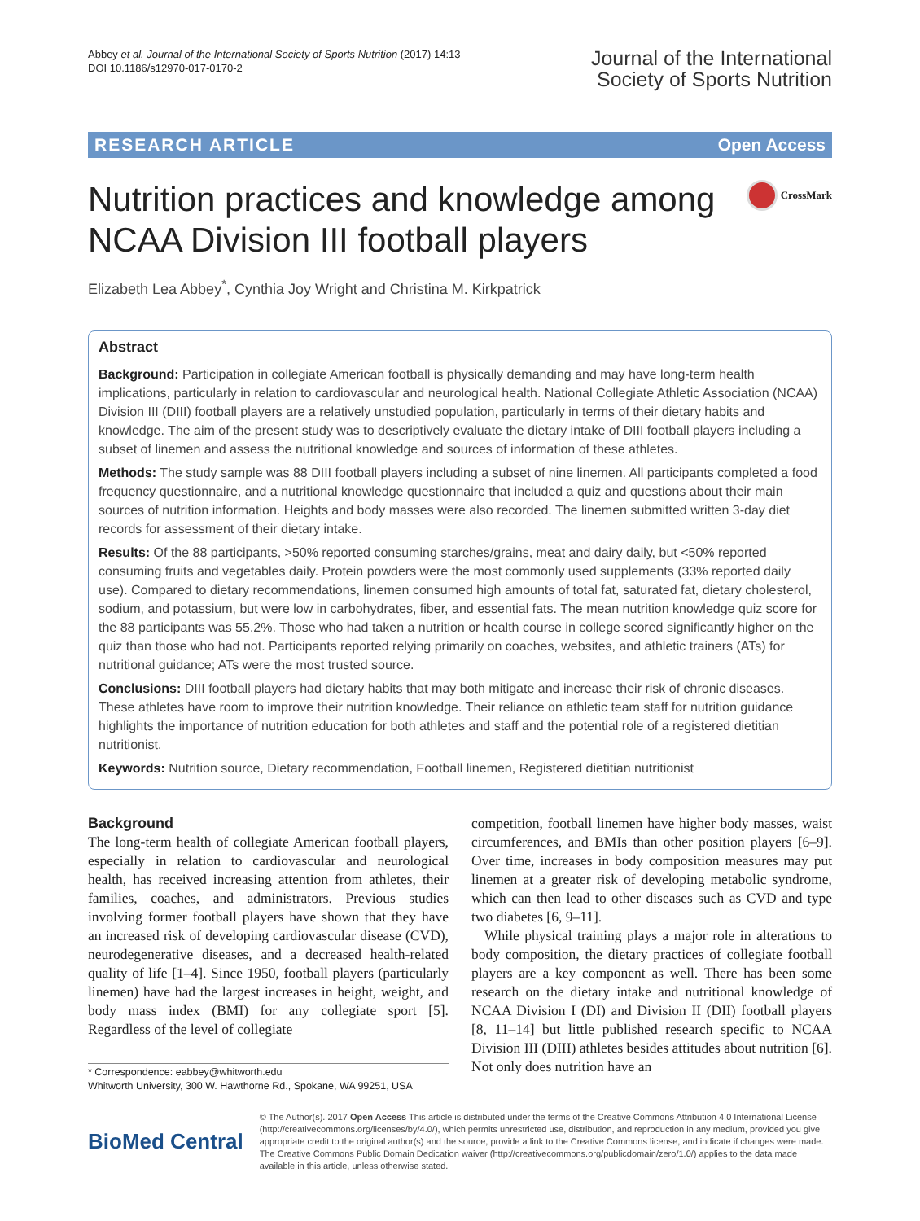Abbey et al. Journal of the International Society of Sports Nutrition (2017) 14:13
DOI 10.1186/s12970-017-0170-2
Journal of the International
Society of Sports Nutrition
RESEARCH ARTICLE Open Access
Nutrition practices and knowledge among NCAA Division III football players
CrossMark
Elizabeth Lea Abbey<sup>*</sup>, Cynthia Joy Wright and Christina M. Kirkpatrick
Abstract
Background: Participation in collegiate American football is physically demanding and may have long-term health implications, particularly in relation to cardiovascular and neurological health. National Collegiate Athletic Association (NCAA) Division III (DIII) football players are a relatively unstudied population, particularly in terms of their dietary habits and knowledge. The aim of the present study was to descriptively evaluate the dietary intake of DIII football players including a subset of linemen and assess the nutritional knowledge and sources of information of these athletes.
Methods: The study sample was 88 DIII football players including a subset of nine linemen. All participants completed a food frequency questionnaire, and a nutritional knowledge questionnaire that included a quiz and questions about their main sources of nutrition information. Heights and body masses were also recorded. The linemen submitted written 3-day diet records for assessment of their dietary intake.
Results: Of the 88 participants, >50% reported consuming starches/grains, meat and dairy daily, but <50% reported consuming fruits and vegetables daily. Protein powders were the most commonly used supplements (33% reported daily use). Compared to dietary recommendations, linemen consumed high amounts of total fat, saturated fat, dietary cholesterol, sodium, and potassium, but were low in carbohydrates, fiber, and essential fats. The mean nutrition knowledge quiz score for the 88 participants was 55.2%. Those who had taken a nutrition or health course in college scored significantly higher on the quiz than those who had not. Participants reported relying primarily on coaches, websites, and athletic trainers (ATs) for nutritional guidance; ATs were the most trusted source.
Conclusions: DIII football players had dietary habits that may both mitigate and increase their risk of chronic diseases. These athletes have room to improve their nutrition knowledge. Their reliance on athletic team staff for nutrition guidance highlights the importance of nutrition education for both athletes and staff and the potential role of a registered dietitian nutritionist.
Keywords: Nutrition source, Dietary recommendation, Football linemen, Registered dietitian nutritionist
Background
The long-term health of collegiate American football players, especially in relation to cardiovascular and neurological health, has received increasing attention from athletes, their families, coaches, and administrators. Previous studies involving former football players have shown that they have an increased risk of developing cardiovascular disease (CVD), neurodegenerative diseases, and a decreased health-related quality of life [1–4]. Since 1950, football players (particularly linemen) have had the largest increases in height, weight, and body mass index (BMI) for any collegiate sport [5]. Regardless of the level of collegiate
* Correspondence: eabbey@whitworth.edu
Whitworth University, 300 W. Hawthorne Rd., Spokane, WA 99251, USA
competition, football linemen have higher body masses, waist circumferences, and BMIs than other position players [6–9]. Over time, increases in body composition measures may put linemen at a greater risk of developing metabolic syndrome, which can then lead to other diseases such as CVD and type two diabetes [6, 9–11].
While physical training plays a major role in alterations to body composition, the dietary practices of collegiate football players are a key component as well. There has been some research on the dietary intake and nutritional knowledge of NCAA Division I (DI) and Division II (DII) football players [8, 11–14] but little published research specific to NCAA Division III (DIII) athletes besides attitudes about nutrition [6]. Not only does nutrition have an
BioMed Central
© The Author(s). 2017 Open Access This article is distributed under the terms of the Creative Commons Attribution 4.0 International License (http://creativecommons.org/licenses/by/4.0/), which permits unrestricted use, distribution, and reproduction in any medium, provided you give appropriate credit to the original author(s) and the source, provide a link to the Creative Commons license, and indicate if changes were made. The Creative Commons Public Domain Dedication waiver (http://creativecommons.org/publicdomain/zero/1.0/) applies to the data made available in this article, unless otherwise stated.